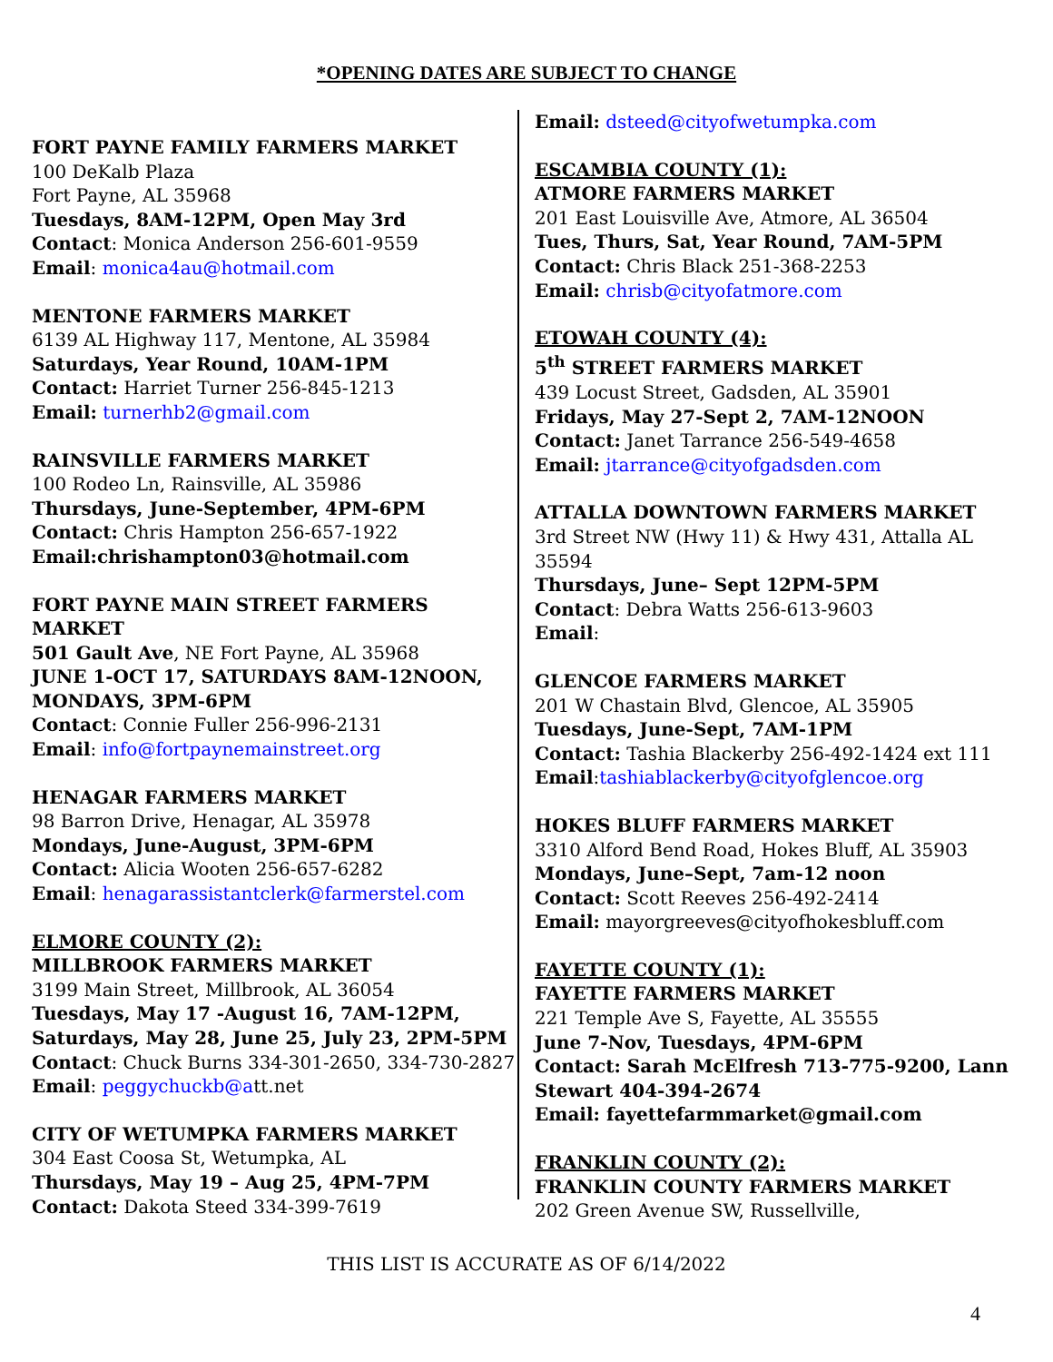*OPENING DATES ARE SUBJECT TO CHANGE
FORT PAYNE FAMILY FARMERS MARKET
100 DeKalb Plaza
Fort Payne, AL 35968
Tuesdays, 8AM-12PM, Open May 3rd
Contact: Monica Anderson 256-601-9559
Email: monica4au@hotmail.com
MENTONE FARMERS MARKET
6139 AL Highway 117, Mentone, AL 35984
Saturdays, Year Round, 10AM-1PM
Contact: Harriet Turner 256-845-1213
Email: turnerhb2@gmail.com
RAINSVILLE FARMERS MARKET
100 Rodeo Ln, Rainsville, AL 35986
Thursdays, June-September, 4PM-6PM
Contact: Chris Hampton 256-657-1922
Email:chrishampton03@hotmail.com
FORT PAYNE MAIN STREET FARMERS MARKET
501 Gault Ave, NE Fort Payne, AL 35968
JUNE 1-OCT 17, SATURDAYS 8AM-12NOON, MONDAYS, 3PM-6PM
Contact: Connie Fuller 256-996-2131
Email: info@fortpaynemainstreet.org
HENAGAR FARMERS MARKET
98 Barron Drive, Henagar, AL 35978
Mondays, June-August, 3PM-6PM
Contact: Alicia Wooten 256-657-6282
Email: henagarassistantclerk@farmerstel.com
ELMORE COUNTY (2):
MILLBROOK FARMERS MARKET
3199 Main Street, Millbrook, AL 36054
Tuesdays, May 17 -August 16, 7AM-12PM, Saturdays, May 28, June 25, July 23, 2PM-5PM
Contact: Chuck Burns 334-301-2650, 334-730-2827
Email: peggychuckb@att.net
CITY OF WETUMPKA FARMERS MARKET
304 East Coosa St, Wetumpka, AL
Thursdays, May 19 – Aug 25, 4PM-7PM
Contact: Dakota Steed 334-399-7619
Email: dsteed@cityofwetumpka.com
ESCAMBIA COUNTY (1):
ATMORE FARMERS MARKET
201 East Louisville Ave, Atmore, AL 36504
Tues, Thurs, Sat, Year Round, 7AM-5PM
Contact: Chris Black 251-368-2253
Email: chrisb@cityofatmore.com
ETOWAH COUNTY (4):
5<sup>th</sup> STREET FARMERS MARKET
439 Locust Street, Gadsden, AL 35901
Fridays, May 27-Sept 2, 7AM-12NOON
Contact: Janet Tarrance 256-549-4658
Email: jtarrance@cityofgadsden.com
ATTALLA DOWNTOWN FARMERS MARKET
3rd Street NW (Hwy 11) & Hwy 431, Attalla AL 35594
Thursdays, June– Sept 12PM-5PM
Contact: Debra Watts 256-613-9603
Email:
GLENCOE FARMERS MARKET
201 W Chastain Blvd, Glencoe, AL 35905
Tuesdays, June-Sept, 7AM-1PM
Contact: Tashia Blackerby 256-492-1424 ext 111 Email:tashiablackerby@cityofglencoe.org
HOKES BLUFF FARMERS MARKET
3310 Alford Bend Road, Hokes Bluff, AL 35903
Mondays, June–Sept, 7am-12 noon
Contact: Scott Reeves 256-492-2414
Email: mayorgreeves@cityofhokesbluff.com
FAYETTE COUNTY (1):
FAYETTE FARMERS MARKET
221 Temple Ave S, Fayette, AL 35555
June 7-Nov, Tuesdays, 4PM-6PM
Contact: Sarah McElfresh 713-775-9200, Lann Stewart 404-394-2674
Email: fayettefarmmarket@gmail.com
FRANKLIN COUNTY (2):
FRANKLIN COUNTY FARMERS MARKET
202 Green Avenue SW, Russellville,
THIS LIST IS ACCURATE AS OF 6/14/2022
4